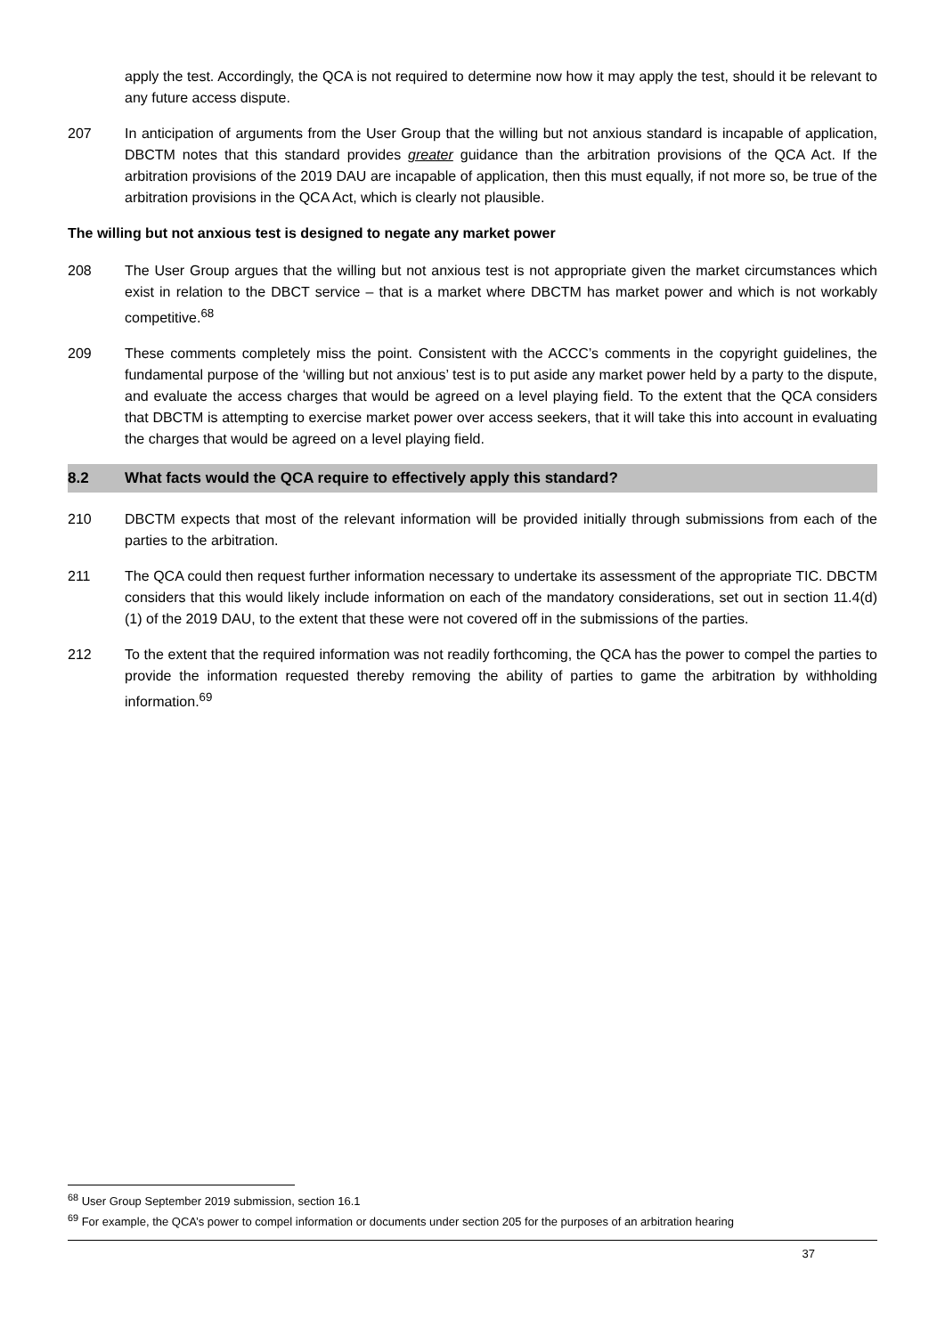apply the test. Accordingly, the QCA is not required to determine now how it may apply the test, should it be relevant to any future access dispute.
207 In anticipation of arguments from the User Group that the willing but not anxious standard is incapable of application, DBCTM notes that this standard provides greater guidance than the arbitration provisions of the QCA Act. If the arbitration provisions of the 2019 DAU are incapable of application, then this must equally, if not more so, be true of the arbitration provisions in the QCA Act, which is clearly not plausible.
The willing but not anxious test is designed to negate any market power
208 The User Group argues that the willing but not anxious test is not appropriate given the market circumstances which exist in relation to the DBCT service – that is a market where DBCTM has market power and which is not workably competitive.<sup>68</sup>
209 These comments completely miss the point. Consistent with the ACCC’s comments in the copyright guidelines, the fundamental purpose of the ‘willing but not anxious’ test is to put aside any market power held by a party to the dispute, and evaluate the access charges that would be agreed on a level playing field. To the extent that the QCA considers that DBCTM is attempting to exercise market power over access seekers, that it will take this into account in evaluating the charges that would be agreed on a level playing field.
8.2 What facts would the QCA require to effectively apply this standard?
210 DBCTM expects that most of the relevant information will be provided initially through submissions from each of the parties to the arbitration.
211 The QCA could then request further information necessary to undertake its assessment of the appropriate TIC. DBCTM considers that this would likely include information on each of the mandatory considerations, set out in section 11.4(d)(1) of the 2019 DAU, to the extent that these were not covered off in the submissions of the parties.
212 To the extent that the required information was not readily forthcoming, the QCA has the power to compel the parties to provide the information requested thereby removing the ability of parties to game the arbitration by withholding information.<sup>69</sup>
<sup>68</sup> User Group September 2019 submission, section 16.1
<sup>69</sup> For example, the QCA’s power to compel information or documents under section 205 for the purposes of an arbitration hearing
37